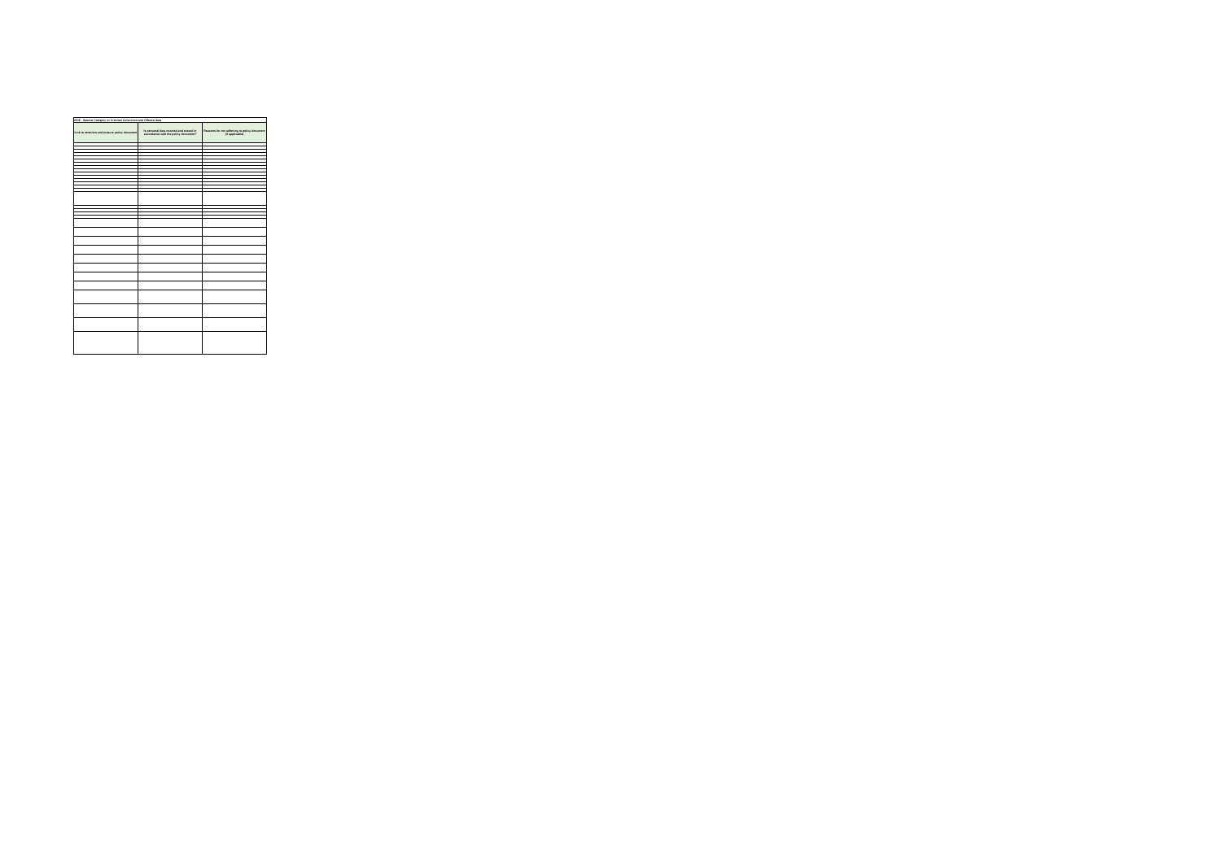| 2018 - Special Category or Criminal Conviction and Offence data | | |
| Link to retention and erasure policy document | Is personal data retained and erased in accordance with the policy document? | Reasons for not adhering to policy document (if applicable) |